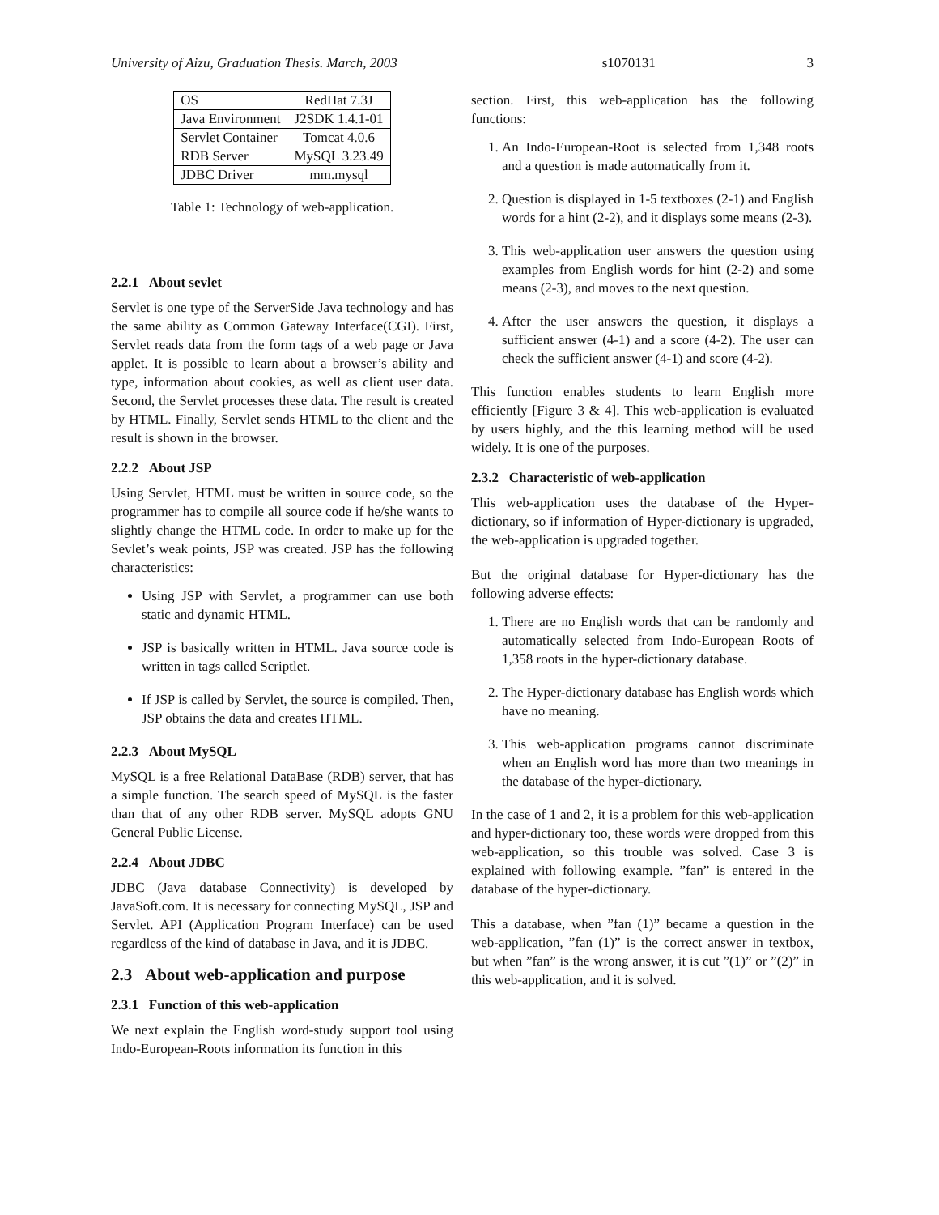University of Aizu, Graduation Thesis. March, 2003 s1070131 3
| OS | RedHat 7.3J |
| Java Environment | J2SDK 1.4.1-01 |
| Servlet Container | Tomcat 4.0.6 |
| RDB Server | MySQL 3.23.49 |
| JDBC Driver | mm.mysql |
Table 1: Technology of web-application.
2.2.1 About sevlet
Servlet is one type of the ServerSide Java technology and has the same ability as Common Gateway Interface(CGI). First, Servlet reads data from the form tags of a web page or Java applet. It is possible to learn about a browser’s ability and type, information about cookies, as well as client user data. Second, the Servlet processes these data. The result is created by HTML. Finally, Servlet sends HTML to the client and the result is shown in the browser.
2.2.2 About JSP
Using Servlet, HTML must be written in source code, so the programmer has to compile all source code if he/she wants to slightly change the HTML code. In order to make up for the Sevlet’s weak points, JSP was created. JSP has the following characteristics:
Using JSP with Servlet, a programmer can use both static and dynamic HTML.
JSP is basically written in HTML. Java source code is written in tags called Scriptlet.
If JSP is called by Servlet, the source is compiled. Then, JSP obtains the data and creates HTML.
2.2.3 About MySQL
MySQL is a free Relational DataBase (RDB) server, that has a simple function. The search speed of MySQL is the faster than that of any other RDB server. MySQL adopts GNU General Public License.
2.2.4 About JDBC
JDBC (Java database Connectivity) is developed by JavaSoft.com. It is necessary for connecting MySQL, JSP and Servlet. API (Application Program Interface) can be used regardless of the kind of database in Java, and it is JDBC.
2.3 About web-application and purpose
2.3.1 Function of this web-application
We next explain the English word-study support tool using Indo-European-Roots information its function in this
section. First, this web-application has the following functions:
1. An Indo-European-Root is selected from 1,348 roots and a question is made automatically from it.
2. Question is displayed in 1-5 textboxes (2-1) and English words for a hint (2-2), and it displays some means (2-3).
3. This web-application user answers the question using examples from English words for hint (2-2) and some means (2-3), and moves to the next question.
4. After the user answers the question, it displays a sufficient answer (4-1) and a score (4-2). The user can check the sufficient answer (4-1) and score (4-2).
This function enables students to learn English more efficiently [Figure 3 & 4]. This web-application is evaluated by users highly, and the this learning method will be used widely. It is one of the purposes.
2.3.2 Characteristic of web-application
This web-application uses the database of the Hyper-dictionary, so if information of Hyper-dictionary is upgraded, the web-application is upgraded together.
But the original database for Hyper-dictionary has the following adverse effects:
1. There are no English words that can be randomly and automatically selected from Indo-European Roots of 1,358 roots in the hyper-dictionary database.
2. The Hyper-dictionary database has English words which have no meaning.
3. This web-application programs cannot discriminate when an English word has more than two meanings in the database of the hyper-dictionary.
In the case of 1 and 2, it is a problem for this web-application and hyper-dictionary too, these words were dropped from this web-application, so this trouble was solved. Case 3 is explained with following example. ”fan” is entered in the database of the hyper-dictionary.
This a database, when ”fan (1)” became a question in the web-application, ”fan (1)” is the correct answer in textbox, but when ”fan” is the wrong answer, it is cut ”(1)” or ”(2)” in this web-application, and it is solved.